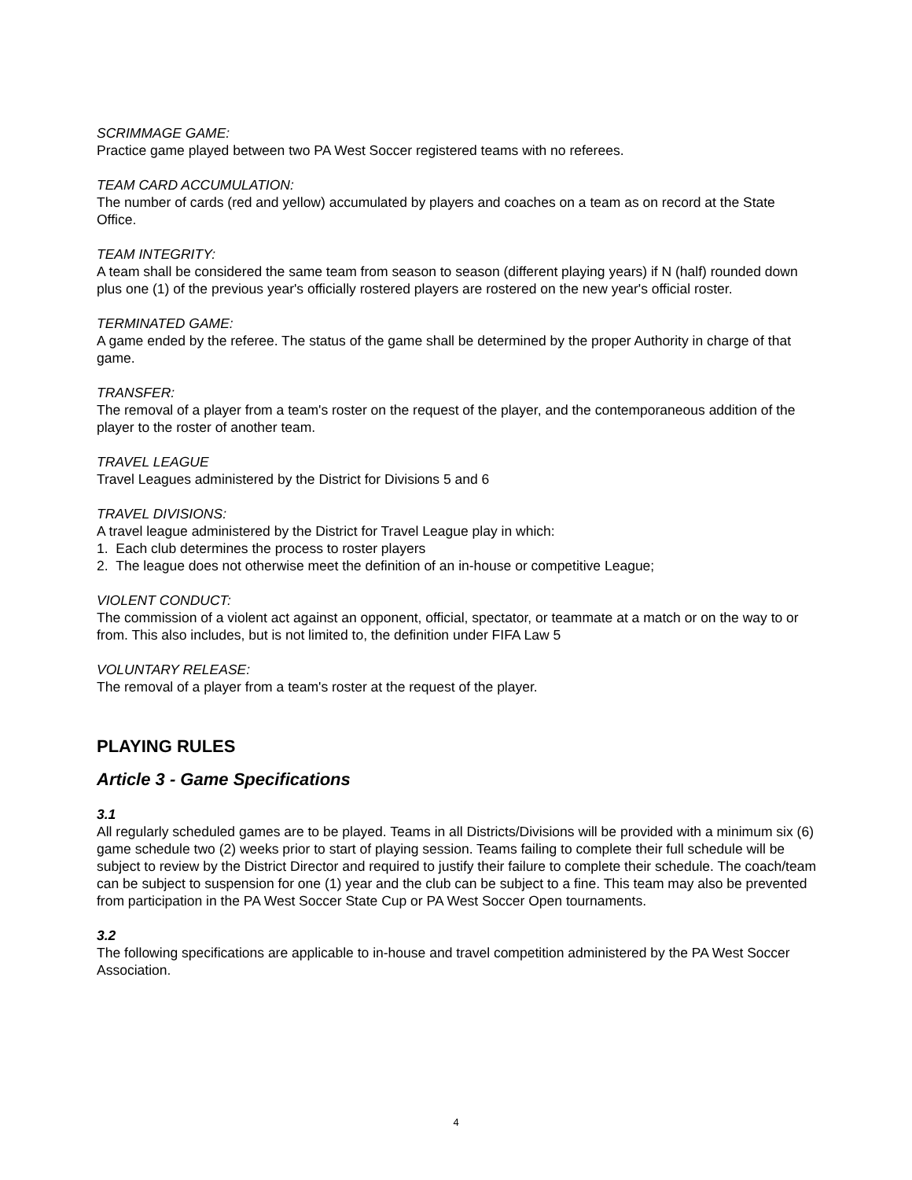SCRIMMAGE GAME:
Practice game played between two PA West Soccer registered teams with no referees.
TEAM CARD ACCUMULATION:
The number of cards (red and yellow) accumulated by players and coaches on a team as on record at the State Office.
TEAM INTEGRITY:
A team shall be considered the same team from season to season (different playing years) if N (half) rounded down plus one (1) of the previous year's officially rostered players are rostered on the new year's official roster.
TERMINATED GAME:
A game ended by the referee. The status of the game shall be determined by the proper Authority in charge of that game.
TRANSFER:
The removal of a player from a team's roster on the request of the player, and the contemporaneous addition of the player to the roster of another team.
TRAVEL LEAGUE
Travel Leagues administered by the District for Divisions 5 and 6
TRAVEL DIVISIONS:
A travel league administered by the District for Travel League play in which:
1. Each club determines the process to roster players
2. The league does not otherwise meet the definition of an in-house or competitive League;
VIOLENT CONDUCT:
The commission of a violent act against an opponent, official, spectator, or teammate at a match or on the way to or from. This also includes, but is not limited to, the definition under FIFA Law 5
VOLUNTARY RELEASE:
The removal of a player from a team's roster at the request of the player.
PLAYING RULES
Article 3 - Game Specifications
3.1
All regularly scheduled games are to be played. Teams in all Districts/Divisions will be provided with a minimum six (6) game schedule two (2) weeks prior to start of playing session. Teams failing to complete their full schedule will be subject to review by the District Director and required to justify their failure to complete their schedule. The coach/team can be subject to suspension for one (1) year and the club can be subject to a fine. This team may also be prevented from participation in the PA West Soccer State Cup or PA West Soccer Open tournaments.
3.2
The following specifications are applicable to in-house and travel competition administered by the PA West Soccer Association.
4